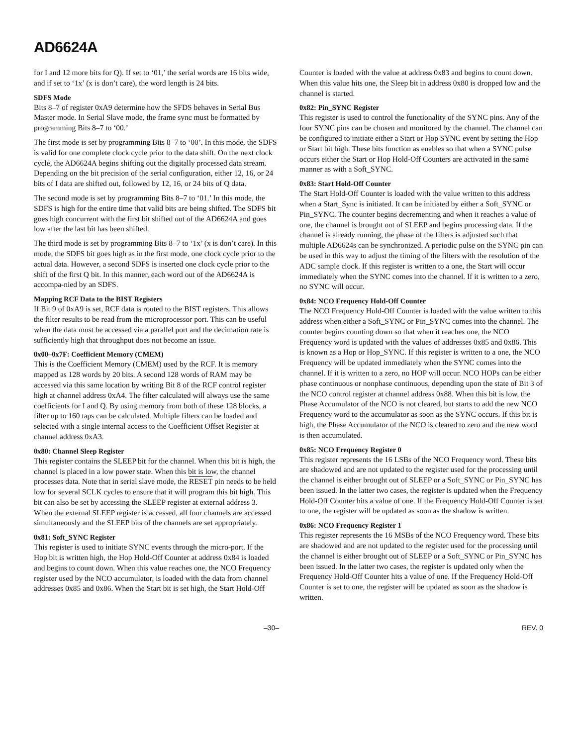AD6624A
for I and 12 more bits for Q). If set to ‘01,’ the serial words are 16 bits wide, and if set to ‘1x’ (x is don’t care), the word length is 24 bits.
SDFS Mode
Bits 8–7 of register 0xA9 determine how the SFDS behaves in Serial Bus Master mode. In Serial Slave mode, the frame sync must be formatted by programming Bits 8–7 to ‘00.’
The first mode is set by programming Bits 8–7 to ‘00’. In this mode, the SDFS is valid for one complete clock cycle prior to the data shift. On the next clock cycle, the AD6624A begins shifting out the digitally processed data stream. Depending on the bit precision of the serial configuration, either 12, 16, or 24 bits of I data are shifted out, followed by 12, 16, or 24 bits of Q data.
The second mode is set by programming Bits 8–7 to ‘01.’ In this mode, the SDFS is high for the entire time that valid bits are being shifted. The SDFS bit goes high concurrent with the first bit shifted out of the AD6624A and goes low after the last bit has been shifted.
The third mode is set by programming Bits 8–7 to ‘1x’ (x is don’t care). In this mode, the SDFS bit goes high as in the first mode, one clock cycle prior to the actual data. However, a second SDFS is inserted one clock cycle prior to the shift of the first Q bit. In this manner, each word out of the AD6624A is accompa-nied by an SDFS.
Mapping RCF Data to the BIST Registers
If Bit 9 of 0xA9 is set, RCF data is routed to the BIST registers. This allows the filter results to be read from the microprocessor port. This can be useful when the data must be accessed via a parallel port and the decimation rate is sufficiently high that throughput does not become an issue.
0x00–0x7F: Coefficient Memory (CMEM)
This is the Coefficient Memory (CMEM) used by the RCF. It is memory mapped as 128 words by 20 bits. A second 128 words of RAM may be accessed via this same location by writing Bit 8 of the RCF control register high at channel address 0xA4. The filter calculated will always use the same coefficients for I and Q. By using memory from both of these 128 blocks, a filter up to 160 taps can be calculated. Multiple filters can be loaded and selected with a single internal access to the Coefficient Offset Register at channel address 0xA3.
0x80: Channel Sleep Register
This register contains the SLEEP bit for the channel. When this bit is high, the channel is placed in a low power state. When this bit is low, the channel processes data. Note that in serial slave mode, the RESET pin needs to be held low for several SCLK cycles to ensure that it will program this bit high. This bit can also be set by accessing the SLEEP register at external address 3. When the external SLEEP register is accessed, all four channels are accessed simultaneously and the SLEEP bits of the channels are set appropriately.
0x81: Soft_SYNC Register
This register is used to initiate SYNC events through the micro-port. If the Hop bit is written high, the Hop Hold-Off Counter at address 0x84 is loaded and begins to count down. When this value reaches one, the NCO Frequency register used by the NCO accumulator, is loaded with the data from channel addresses 0x85 and 0x86. When the Start bit is set high, the Start Hold-Off
Counter is loaded with the value at address 0x83 and begins to count down. When this value hits one, the Sleep bit in address 0x80 is dropped low and the channel is started.
0x82: Pin_SYNC Register
This register is used to control the functionality of the SYNC pins. Any of the four SYNC pins can be chosen and monitored by the channel. The channel can be configured to initiate either a Start or Hop SYNC event by setting the Hop or Start bit high. These bits function as enables so that when a SYNC pulse occurs either the Start or Hop Hold-Off Counters are activated in the same manner as with a Soft_SYNC.
0x83: Start Hold-Off Counter
The Start Hold-Off Counter is loaded with the value written to this address when a Start_Sync is initiated. It can be initiated by either a Soft_SYNC or Pin_SYNC. The counter begins decrementing and when it reaches a value of one, the channel is brought out of SLEEP and begins processing data. If the channel is already running, the phase of the filters is adjusted such that multiple AD6624s can be synchronized. A periodic pulse on the SYNC pin can be used in this way to adjust the timing of the filters with the resolution of the ADC sample clock. If this register is written to a one, the Start will occur immediately when the SYNC comes into the channel. If it is written to a zero, no SYNC will occur.
0x84: NCO Frequency Hold-Off Counter
The NCO Frequency Hold-Off Counter is loaded with the value written to this address when either a Soft_SYNC or Pin_SYNC comes into the channel. The counter begins counting down so that when it reaches one, the NCO Frequency word is updated with the values of addresses 0x85 and 0x86. This is known as a Hop or Hop_SYNC. If this register is written to a one, the NCO Frequency will be updated immediately when the SYNC comes into the channel. If it is written to a zero, no HOP will occur. NCO HOPs can be either phase continuous or nonphase continuous, depending upon the state of Bit 3 of the NCO control register at channel address 0x88. When this bit is low, the Phase Accumulator of the NCO is not cleared, but starts to add the new NCO Frequency word to the accumulator as soon as the SYNC occurs. If this bit is high, the Phase Accumulator of the NCO is cleared to zero and the new word is then accumulated.
0x85: NCO Frequency Register 0
This register represents the 16 LSBs of the NCO Frequency word. These bits are shadowed and are not updated to the register used for the processing until the channel is either brought out of SLEEP or a Soft_SYNC or Pin_SYNC has been issued. In the latter two cases, the register is updated when the Frequency Hold-Off Counter hits a value of one. If the Frequency Hold-Off Counter is set to one, the register will be updated as soon as the shadow is written.
0x86: NCO Frequency Register 1
This register represents the 16 MSBs of the NCO Frequency word. These bits are shadowed and are not updated to the register used for the processing until the channel is either brought out of SLEEP or a Soft_SYNC or Pin_SYNC has been issued. In the latter two cases, the register is updated only when the Frequency Hold-Off Counter hits a value of one. If the Frequency Hold-Off Counter is set to one, the register will be updated as soon as the shadow is written.
–30– REV. 0